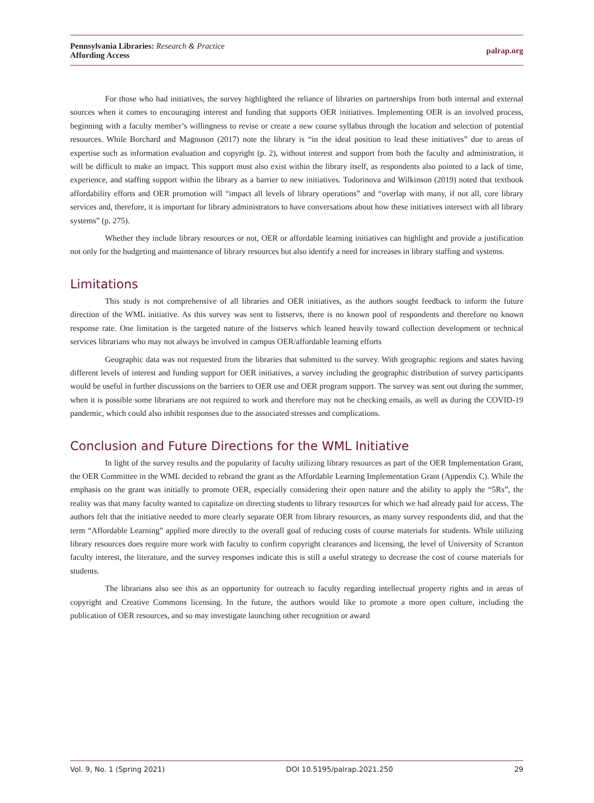Pennsylvania Libraries: Research & Practice
Affording Access
palrap.org
For those who had initiatives, the survey highlighted the reliance of libraries on partnerships from both internal and external sources when it comes to encouraging interest and funding that supports OER initiatives. Implementing OER is an involved process, beginning with a faculty member’s willingness to revise or create a new course syllabus through the location and selection of potential resources. While Borchard and Magnuson (2017) note the library is “in the ideal position to lead these initiatives” due to areas of expertise such as information evaluation and copyright (p. 2), without interest and support from both the faculty and administration, it will be difficult to make an impact. This support must also exist within the library itself, as respondents also pointed to a lack of time, experience, and staffing support within the library as a barrier to new initiatives. Todorinova and Wilkinson (2019) noted that textbook affordability efforts and OER promotion will “impact all levels of library operations” and “overlap with many, if not all, core library services and, therefore, it is important for library administrators to have conversations about how these initiatives intersect with all library systems” (p. 275).
Whether they include library resources or not, OER or affordable learning initiatives can highlight and provide a justification not only for the budgeting and maintenance of library resources but also identify a need for increases in library staffing and systems.
Limitations
This study is not comprehensive of all libraries and OER initiatives, as the authors sought feedback to inform the future direction of the WML initiative. As this survey was sent to listservs, there is no known pool of respondents and therefore no known response rate. One limitation is the targeted nature of the listservs which leaned heavily toward collection development or technical services librarians who may not always be involved in campus OER/affordable learning efforts
Geographic data was not requested from the libraries that submitted to the survey. With geographic regions and states having different levels of interest and funding support for OER initiatives, a survey including the geographic distribution of survey participants would be useful in further discussions on the barriers to OER use and OER program support. The survey was sent out during the summer, when it is possible some librarians are not required to work and therefore may not be checking emails, as well as during the COVID-19 pandemic, which could also inhibit responses due to the associated stresses and complications.
Conclusion and Future Directions for the WML Initiative
In light of the survey results and the popularity of faculty utilizing library resources as part of the OER Implementation Grant, the OER Committee in the WML decided to rebrand the grant as the Affordable Learning Implementation Grant (Appendix C). While the emphasis on the grant was initially to promote OER, especially considering their open nature and the ability to apply the “5Rs”, the reality was that many faculty wanted to capitalize on directing students to library resources for which we had already paid for access. The authors felt that the initiative needed to more clearly separate OER from library resources, as many survey respondents did, and that the term “Affordable Learning” applied more directly to the overall goal of reducing costs of course materials for students. While utilizing library resources does require more work with faculty to confirm copyright clearances and licensing, the level of University of Scranton faculty interest, the literature, and the survey responses indicate this is still a useful strategy to decrease the cost of course materials for students.
The librarians also see this as an opportunity for outreach to faculty regarding intellectual property rights and in areas of copyright and Creative Commons licensing. In the future, the authors would like to promote a more open culture, including the publication of OER resources, and so may investigate launching other recognition or award
Vol. 9, No. 1 (Spring 2021) DOI 10.5195/palrap.2021.250 29